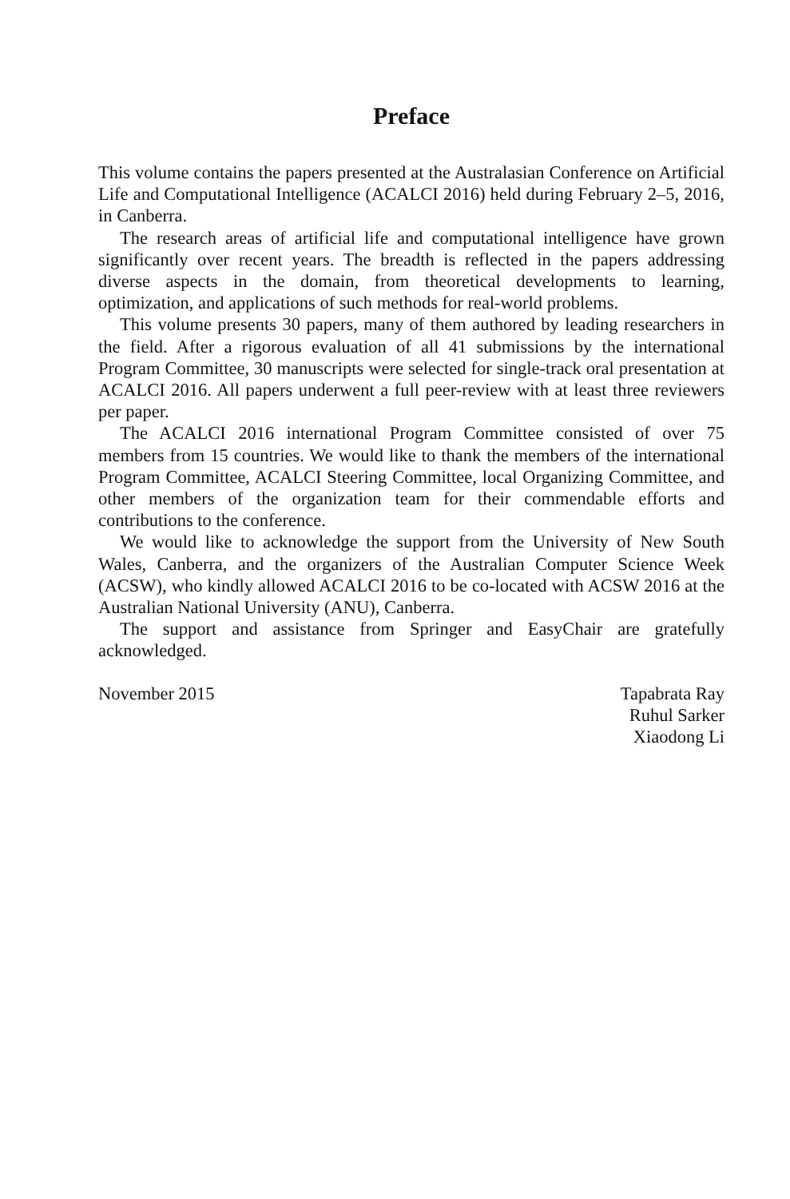Preface
This volume contains the papers presented at the Australasian Conference on Artificial Life and Computational Intelligence (ACALCI 2016) held during February 2–5, 2016, in Canberra.
The research areas of artificial life and computational intelligence have grown significantly over recent years. The breadth is reflected in the papers addressing diverse aspects in the domain, from theoretical developments to learning, optimization, and applications of such methods for real-world problems.
This volume presents 30 papers, many of them authored by leading researchers in the field. After a rigorous evaluation of all 41 submissions by the international Program Committee, 30 manuscripts were selected for single-track oral presentation at ACALCI 2016. All papers underwent a full peer-review with at least three reviewers per paper.
The ACALCI 2016 international Program Committee consisted of over 75 members from 15 countries. We would like to thank the members of the international Program Committee, ACALCI Steering Committee, local Organizing Committee, and other members of the organization team for their commendable efforts and contributions to the conference.
We would like to acknowledge the support from the University of New South Wales, Canberra, and the organizers of the Australian Computer Science Week (ACSW), who kindly allowed ACALCI 2016 to be co-located with ACSW 2016 at the Australian National University (ANU), Canberra.
The support and assistance from Springer and EasyChair are gratefully acknowledged.
November 2015 Tapabrata Ray
Ruhul Sarker
Xiaodong Li